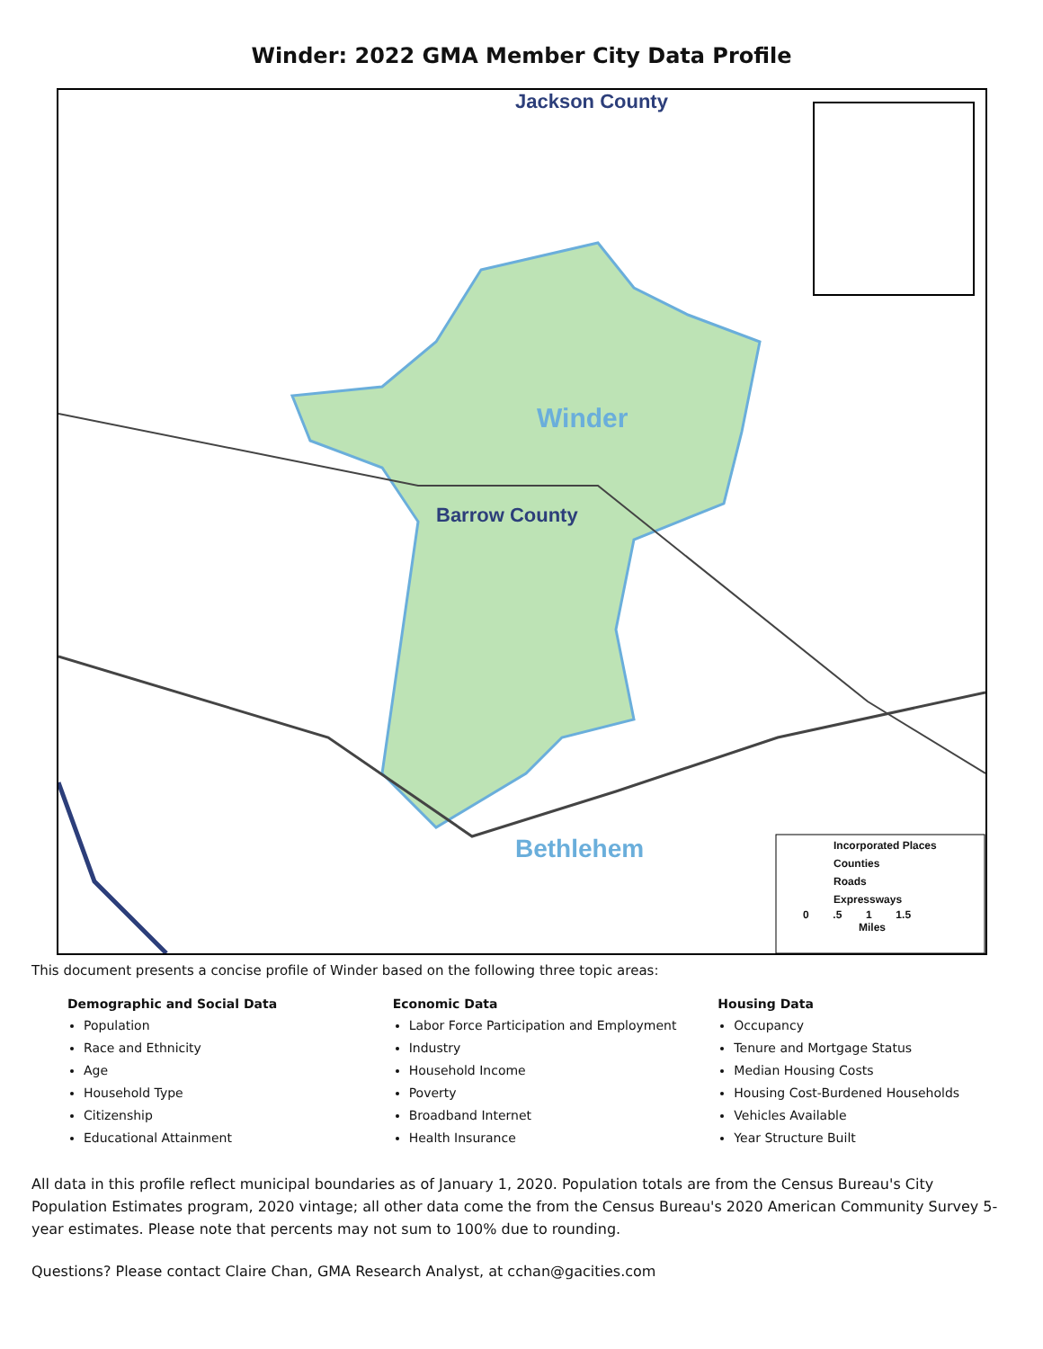Winder: 2022 GMA Member City Data Profile
Jackson County
Winder
Barrow County
Bethlehem
Incorporated Places
Counties
Roads
Expressways
0 .5 1 1.5
Miles
This document presents a concise profile of Winder based on the following three topic areas:
Demographic and Social Data
Population
Race and Ethnicity
Age
Household Type
Citizenship
Educational Attainment
Economic Data
Labor Force Participation and Employment
Industry
Household Income
Poverty
Broadband Internet
Health Insurance
Housing Data
Occupancy
Tenure and Mortgage Status
Median Housing Costs
Housing Cost-Burdened Households
Vehicles Available
Year Structure Built
All data in this profile reflect municipal boundaries as of January 1, 2020. Population totals are from the Census Bureau's City Population Estimates program, 2020 vintage; all other data come the from the Census Bureau's 2020 American Community Survey 5-year estimates. Please note that percents may not sum to 100% due to rounding.
Questions? Please contact Claire Chan, GMA Research Analyst, at cchan@gacities.com